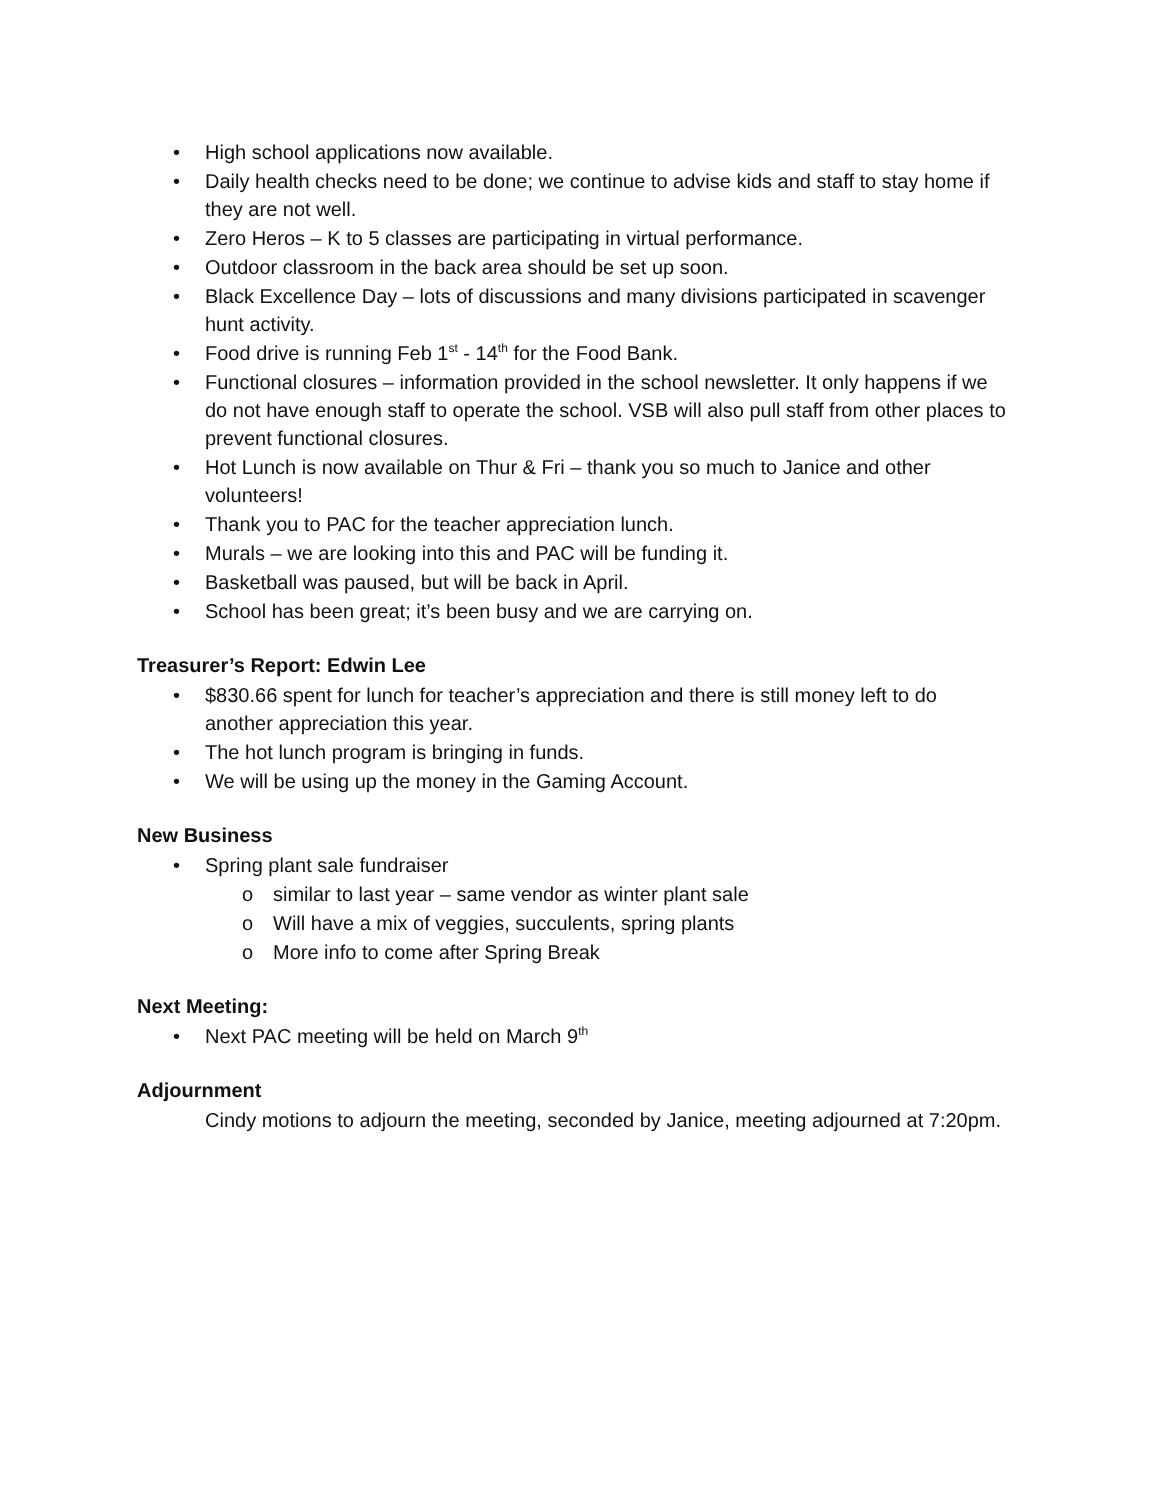• High school applications now available.
• Daily health checks need to be done; we continue to advise kids and staff to stay home if they are not well.
• Zero Heros – K to 5 classes are participating in virtual performance.
• Outdoor classroom in the back area should be set up soon.
• Black Excellence Day – lots of discussions and many divisions participated in scavenger hunt activity.
• Food drive is running Feb 1<sup>st</sup> - 14<sup>th</sup> for the Food Bank.
• Functional closures – information provided in the school newsletter. It only happens if we do not have enough staff to operate the school. VSB will also pull staff from other places to prevent functional closures.
• Hot Lunch is now available on Thur & Fri – thank you so much to Janice and other volunteers!
• Thank you to PAC for the teacher appreciation lunch.
• Murals – we are looking into this and PAC will be funding it.
• Basketball was paused, but will be back in April.
• School has been great; it’s been busy and we are carrying on.
Treasurer’s Report: Edwin Lee
• $830.66 spent for lunch for teacher’s appreciation and there is still money left to do another appreciation this year.
• The hot lunch program is bringing in funds.
• We will be using up the money in the Gaming Account.
New Business
• Spring plant sale fundraiser
o similar to last year – same vendor as winter plant sale
o Will have a mix of veggies, succulents, spring plants
o More info to come after Spring Break
Next Meeting:
• Next PAC meeting will be held on March 9<sup>th</sup>
Adjournment
Cindy motions to adjourn the meeting, seconded by Janice, meeting adjourned at 7:20pm.